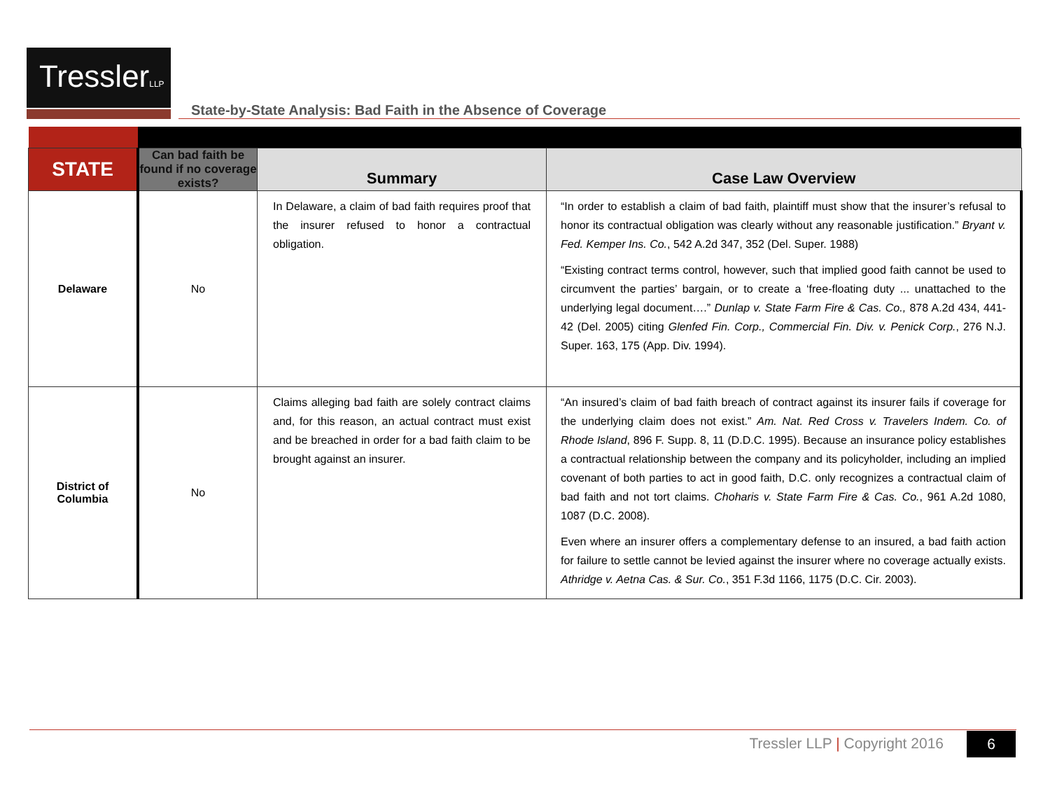TresslerLLP
State-by-State Analysis: Bad Faith in the Absence of Coverage
| STATE | Can bad faith be found if no coverage exists? | Summary | Case Law Overview |
| --- | --- | --- | --- |
| Delaware | No | In Delaware, a claim of bad faith requires proof that the insurer refused to honor a contractual obligation. | “In order to establish a claim of bad faith, plaintiff must show that the insurer’s refusal to honor its contractual obligation was clearly without any reasonable justification.” Bryant v. Fed. Kemper Ins. Co. , 542 A.2d 347, 352 (Del. Super. 1988) “Existing contract terms control, however, such that implied good faith cannot be used to circumvent the parties’ bargain, or to create a ‘free-floating duty ... unattached to the underlying legal document….” Dunlap v. State Farm Fire & Cas. Co., 878 A.2d 434, 441-42 (Del. 2005) citing Glenfed Fin. Corp., Commercial Fin. Div. v. Penick Corp. , 276 N.J. Super. 163, 175 (App. Div. 1994). |
| District of Columbia | No | Claims alleging bad faith are solely contract claims and, for this reason, an actual contract must exist and be breached in order for a bad faith claim to be brought against an insurer. | “An insured’s claim of bad faith breach of contract against its insurer fails if coverage for the underlying claim does not exist.” Am. Nat. Red Cross v. Travelers Indem. Co. of Rhode Island , 896 F. Supp. 8, 11 (D.D.C. 1995). Because an insurance policy establishes a contractual relationship between the company and its policyholder, including an implied covenant of both parties to act in good faith, D.C. only recognizes a contractual claim of bad faith and not tort claims. Choharis v. State Farm Fire & Cas. Co. , 961 A.2d 1080, 1087 (D.C. 2008). Even where an insurer offers a complementary defense to an insured, a bad faith action for failure to settle cannot be levied against the insurer where no coverage actually exists. Athridge v. Aetna Cas. & Sur. Co. , 351 F.3d 1166, 1175 (D.C. Cir. 2003). |
Tressler LLP | Copyright 2016 6